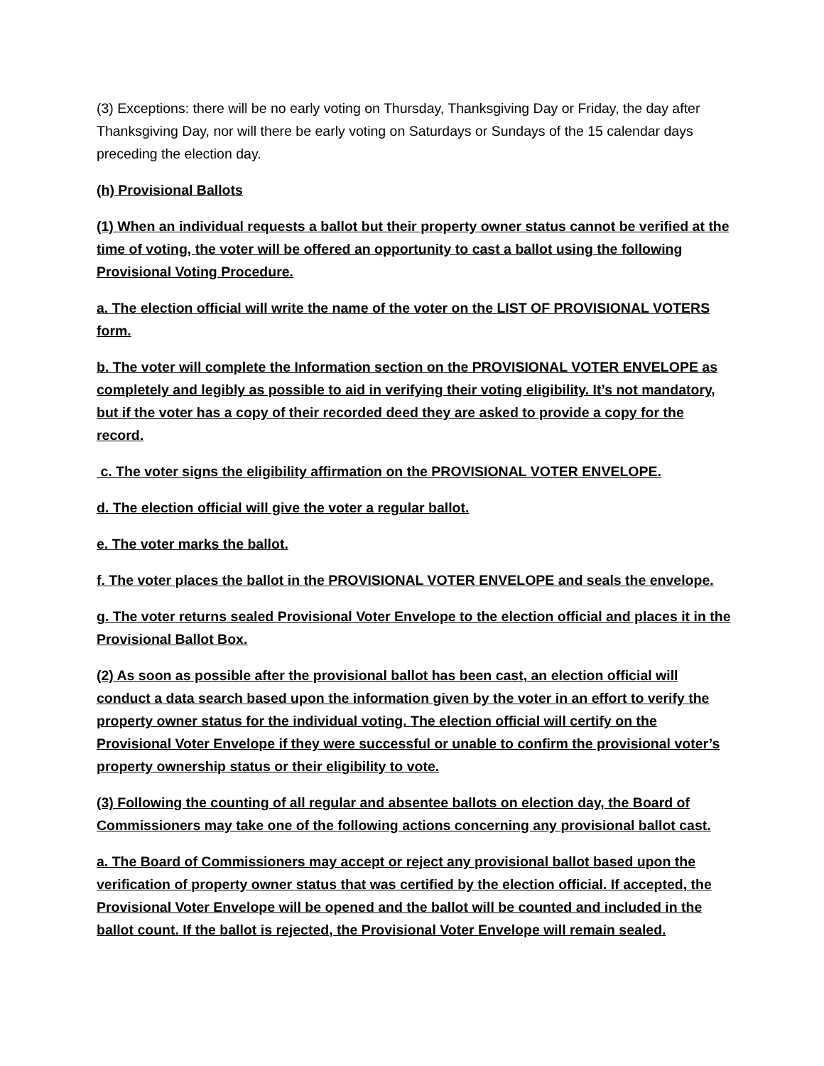(3) Exceptions: there will be no early voting on Thursday, Thanksgiving Day or Friday, the day after Thanksgiving Day, nor will there be early voting on Saturdays or Sundays of the 15 calendar days preceding the election day.
(h) Provisional Ballots
(1) When an individual requests a ballot but their property owner status cannot be verified at the time of voting, the voter will be offered an opportunity to cast a ballot using the following Provisional Voting Procedure.
a. The election official will write the name of the voter on the LIST OF PROVISIONAL VOTERS form.
b. The voter will complete the Information section on the PROVISIONAL VOTER ENVELOPE as completely and legibly as possible to aid in verifying their voting eligibility. It’s not mandatory, but if the voter has a copy of their recorded deed they are asked to provide a copy for the record.
c. The voter signs the eligibility affirmation on the PROVISIONAL VOTER ENVELOPE.
d. The election official will give the voter a regular ballot.
e. The voter marks the ballot.
f. The voter places the ballot in the PROVISIONAL VOTER ENVELOPE and seals the envelope.
g. The voter returns sealed Provisional Voter Envelope to the election official and places it in the Provisional Ballot Box.
(2) As soon as possible after the provisional ballot has been cast, an election official will conduct a data search based upon the information given by the voter in an effort to verify the property owner status for the individual voting. The election official will certify on the Provisional Voter Envelope if they were successful or unable to confirm the provisional voter’s property ownership status or their eligibility to vote.
(3) Following the counting of all regular and absentee ballots on election day, the Board of Commissioners may take one of the following actions concerning any provisional ballot cast.
a. The Board of Commissioners may accept or reject any provisional ballot based upon the verification of property owner status that was certified by the election official. If accepted, the Provisional Voter Envelope will be opened and the ballot will be counted and included in the ballot count. If the ballot is rejected, the Provisional Voter Envelope will remain sealed.